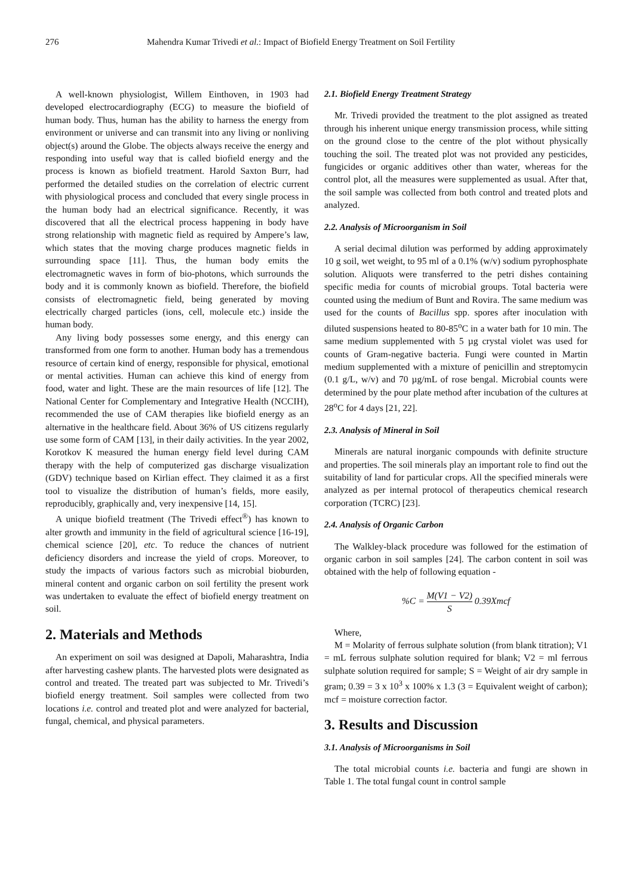276 Mahendra Kumar Trivedi et al.: Impact of Biofield Energy Treatment on Soil Fertility
A well-known physiologist, Willem Einthoven, in 1903 had developed electrocardiography (ECG) to measure the biofield of human body. Thus, human has the ability to harness the energy from environment or universe and can transmit into any living or nonliving object(s) around the Globe. The objects always receive the energy and responding into useful way that is called biofield energy and the process is known as biofield treatment. Harold Saxton Burr, had performed the detailed studies on the correlation of electric current with physiological process and concluded that every single process in the human body had an electrical significance. Recently, it was discovered that all the electrical process happening in body have strong relationship with magnetic field as required by Ampere’s law, which states that the moving charge produces magnetic fields in surrounding space [11]. Thus, the human body emits the electromagnetic waves in form of bio-photons, which surrounds the body and it is commonly known as biofield. Therefore, the biofield consists of electromagnetic field, being generated by moving electrically charged particles (ions, cell, molecule etc.) inside the human body.
Any living body possesses some energy, and this energy can transformed from one form to another. Human body has a tremendous resource of certain kind of energy, responsible for physical, emotional or mental activities. Human can achieve this kind of energy from food, water and light. These are the main resources of life [12]. The National Center for Complementary and Integrative Health (NCCIH), recommended the use of CAM therapies like biofield energy as an alternative in the healthcare field. About 36% of US citizens regularly use some form of CAM [13], in their daily activities. In the year 2002, Korotkov K measured the human energy field level during CAM therapy with the help of computerized gas discharge visualization (GDV) technique based on Kirlian effect. They claimed it as a first tool to visualize the distribution of human’s fields, more easily, reproducibly, graphically and, very inexpensive [14, 15].
A unique biofield treatment (The Trivedi effect<sup>®</sup>) has known to alter growth and immunity in the field of agricultural science [16-19], chemical science [20], etc. To reduce the chances of nutrient deficiency disorders and increase the yield of crops. Moreover, to study the impacts of various factors such as microbial bioburden, mineral content and organic carbon on soil fertility the present work was undertaken to evaluate the effect of biofield energy treatment on soil.
2. Materials and Methods
An experiment on soil was designed at Dapoli, Maharashtra, India after harvesting cashew plants. The harvested plots were designated as control and treated. The treated part was subjected to Mr. Trivedi’s biofield energy treatment. Soil samples were collected from two locations i.e. control and treated plot and were analyzed for bacterial, fungal, chemical, and physical parameters.
2.1. Biofield Energy Treatment Strategy
Mr. Trivedi provided the treatment to the plot assigned as treated through his inherent unique energy transmission process, while sitting on the ground close to the centre of the plot without physically touching the soil. The treated plot was not provided any pesticides, fungicides or organic additives other than water, whereas for the control plot, all the measures were supplemented as usual. After that, the soil sample was collected from both control and treated plots and analyzed.
2.2. Analysis of Microorganism in Soil
A serial decimal dilution was performed by adding approximately 10 g soil, wet weight, to 95 ml of a 0.1% (w/v) sodium pyrophosphate solution. Aliquots were transferred to the petri dishes containing specific media for counts of microbial groups. Total bacteria were counted using the medium of Bunt and Rovira. The same medium was used for the counts of Bacillus spp. spores after inoculation with diluted suspensions heated to 80-85<sup>o</sup>C in a water bath for 10 min. The same medium supplemented with 5 µg crystal violet was used for counts of Gram-negative bacteria. Fungi were counted in Martin medium supplemented with a mixture of penicillin and streptomycin (0.1 g/L, w/v) and 70 µg/mL of rose bengal. Microbial counts were determined by the pour plate method after incubation of the cultures at 28<sup>o</sup>C for 4 days [21, 22].
2.3. Analysis of Mineral in Soil
Minerals are natural inorganic compounds with definite structure and properties. The soil minerals play an important role to find out the suitability of land for particular crops. All the specified minerals were analyzed as per internal protocol of therapeutics chemical research corporation (TCRC) [23].
2.4. Analysis of Organic Carbon
The Walkley-black procedure was followed for the estimation of organic carbon in soil samples [24]. The carbon content in soil was obtained with the help of following equation -
%C = M(V1 − V2) S 0.39Xmcf
Where,
M = Molarity of ferrous sulphate solution (from blank titration); V1 = mL ferrous sulphate solution required for blank; V2 = ml ferrous sulphate solution required for sample; S = Weight of air dry sample in gram; 0.39 = 3 x 10<sup>3</sup> x 100% x 1.3 (3 = Equivalent weight of carbon); mcf = moisture correction factor.
3. Results and Discussion
3.1. Analysis of Microorganisms in Soil
The total microbial counts i.e. bacteria and fungi are shown in Table 1. The total fungal count in control sample